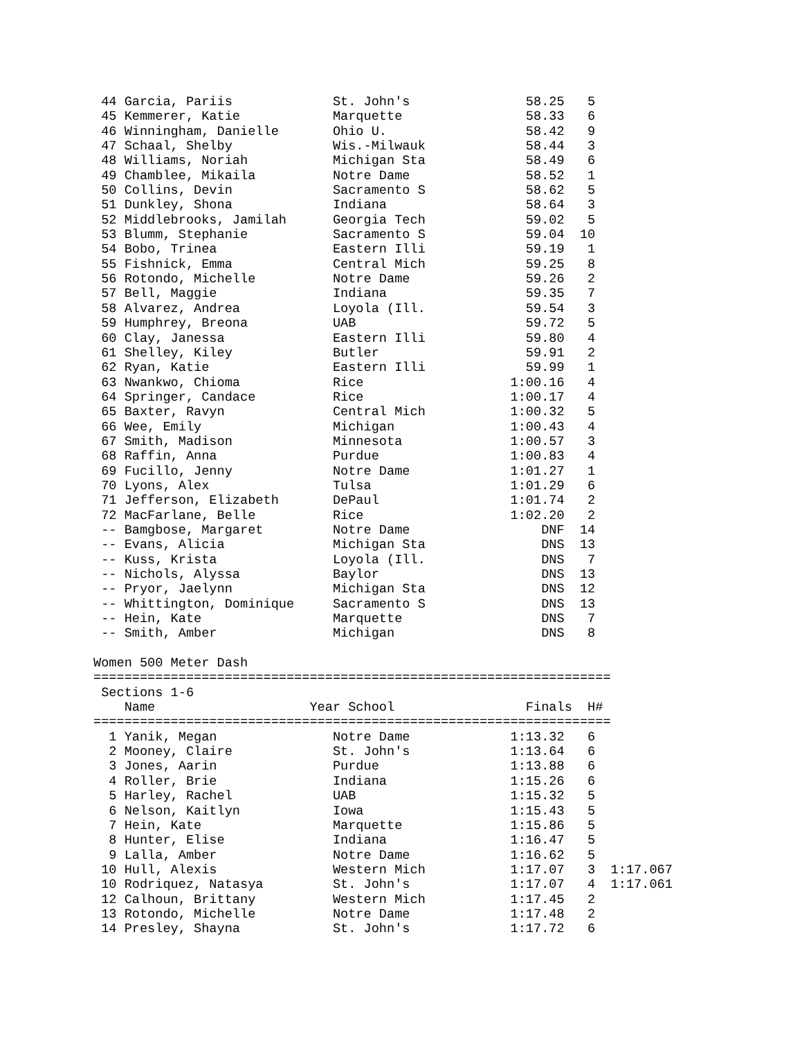44 Garcia, Pariis             St. John's               58.25   5
 45 Kemmerer, Katie            Marquette                58.33   6
 46 Winningham, Danielle       Ohio U.                  58.42   9
 47 Schaal, Shelby             Wis.-Milwauk             58.44   3
 48 Williams, Noriah           Michigan Sta             58.49   6
 49 Chamblee, Mikaila          Notre Dame               58.52   1
 50 Collins, Devin             Sacramento S             58.62   5
 51 Dunkley, Shona             Indiana                  58.64   3
 52 Middlebrooks, Jamilah      Georgia Tech             59.02   5
 53 Blumm, Stephanie           Sacramento S             59.04  10
 54 Bobo, Trinea               Eastern Illi             59.19   1
 55 Fishnick, Emma             Central Mich             59.25   8
 56 Rotondo, Michelle          Notre Dame               59.26   2
 57 Bell, Maggie               Indiana                  59.35   7
 58 Alvarez, Andrea            Loyola (Ill.             59.54   3
 59 Humphrey, Breona           UAB                      59.72   5
 60 Clay, Janessa              Eastern Illi             59.80   4
 61 Shelley, Kiley             Butler                   59.91   2
 62 Ryan, Katie                Eastern Illi             59.99   1
 63 Nwankwo, Chioma            Rice                   1:00.16   4
 64 Springer, Candace          Rice                   1:00.17   4
 65 Baxter, Ravyn              Central Mich           1:00.32   5
 66 Wee, Emily                 Michigan               1:00.43   4
 67 Smith, Madison             Minnesota              1:00.57   3
 68 Raffin, Anna               Purdue                 1:00.83   4
 69 Fucillo, Jenny             Notre Dame             1:01.27   1
 70 Lyons, Alex                Tulsa                  1:01.29   6
 71 Jefferson, Elizabeth       DePaul                 1:01.74   2
 72 MacFarlane, Belle          Rice                   1:02.20   2
 -- Bamgbose, Margaret         Notre Dame                 DNF  14
 -- Evans, Alicia              Michigan Sta               DNS  13
 -- Kuss, Krista               Loyola (Ill.               DNS   7
 -- Nichols, Alyssa            Baylor                     DNS  13
 -- Pryor, Jaelynn             Michigan Sta               DNS  12
 -- Whittington, Dominique     Sacramento S               DNS  13
 -- Hein, Kate                 Marquette                  DNS   7
 -- Smith, Amber               Michigan                   DNS   8

Women 500 Meter Dash
===================================================================
 Sections 1-6
    Name                    Year School                 Finals  H#
===================================================================
  1 Yanik, Megan               Notre Dame             1:13.32   6
  2 Mooney, Claire             St. John's             1:13.64   6
  3 Jones, Aarin               Purdue                 1:13.88   6
  4 Roller, Brie               Indiana                1:15.26   6
  5 Harley, Rachel             UAB                    1:15.32   5
  6 Nelson, Kaitlyn            Iowa                   1:15.43   5
  7 Hein, Kate                 Marquette              1:15.86   5
  8 Hunter, Elise              Indiana                1:16.47   5
  9 Lalla, Amber               Notre Dame             1:16.62   5
 10 Hull, Alexis               Western Mich           1:17.07   3  1:17.067
 10 Rodriquez, Natasya         St. John's             1:17.07   4  1:17.061
 12 Calhoun, Brittany          Western Mich           1:17.45   2
 13 Rotondo, Michelle          Notre Dame             1:17.48   2
 14 Presley, Shayna            St. John's             1:17.72   6